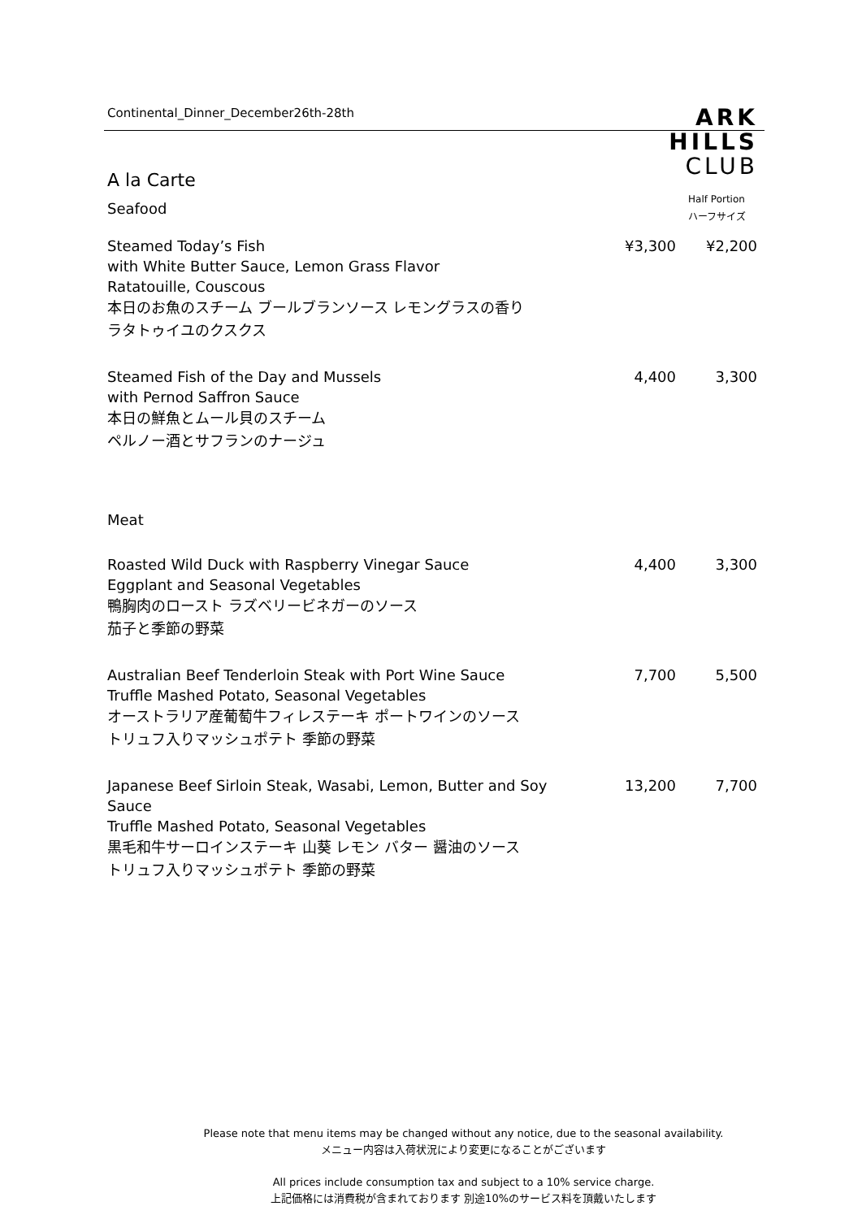Continental_Dinner_December26th-28th
ARK
HILLS
CLUB
A la Carte
| Seafood | | Half Portion ハーフサイズ |
| Steamed Today’s Fish with White Butter Sauce, Lemon Grass Flavor Ratatouille, Couscous 本日のお魚のスチーム ブールブランソース レモングラスの香り ラタトゥイユのクスクス | ¥3,300 | ¥2,200 |
| Steamed Fish of the Day and Mussels with Pernod Saffron Sauce 本日の鮮魚とムール貝のスチーム ペルノー酒とサフランのナージュ | 4,400 | 3,300 |
| Meat | | |
| Roasted Wild Duck with Raspberry Vinegar Sauce Eggplant and Seasonal Vegetables 鴨胸肉のロースト ラズベリービネガーのソース 茄子と季節の野菜 | 4,400 | 3,300 |
| Australian Beef Tenderloin Steak with Port Wine Sauce Truffle Mashed Potato, Seasonal Vegetables オーストラリア産葡萄牛フィレステーキ ポートワインのソース トリュフ入りマッシュポテト 季節の野菜 | 7,700 | 5,500 |
| Japanese Beef Sirloin Steak, Wasabi, Lemon, Butter and Soy Sauce Truffle Mashed Potato, Seasonal Vegetables 黒毛和牛サーロインステーキ 山葵 レモン バター 醤油のソース トリュフ入りマッシュポテト 季節の野菜 | 13,200 | 7,700 |
Please note that menu items may be changed without any notice, due to the seasonal availability.
メニュー内容は入荷状況により変更になることがございます
All prices include consumption tax and subject to a 10% service charge.
上記価格には消費税が含まれております 別途10%のサービス料を頂戴いたします